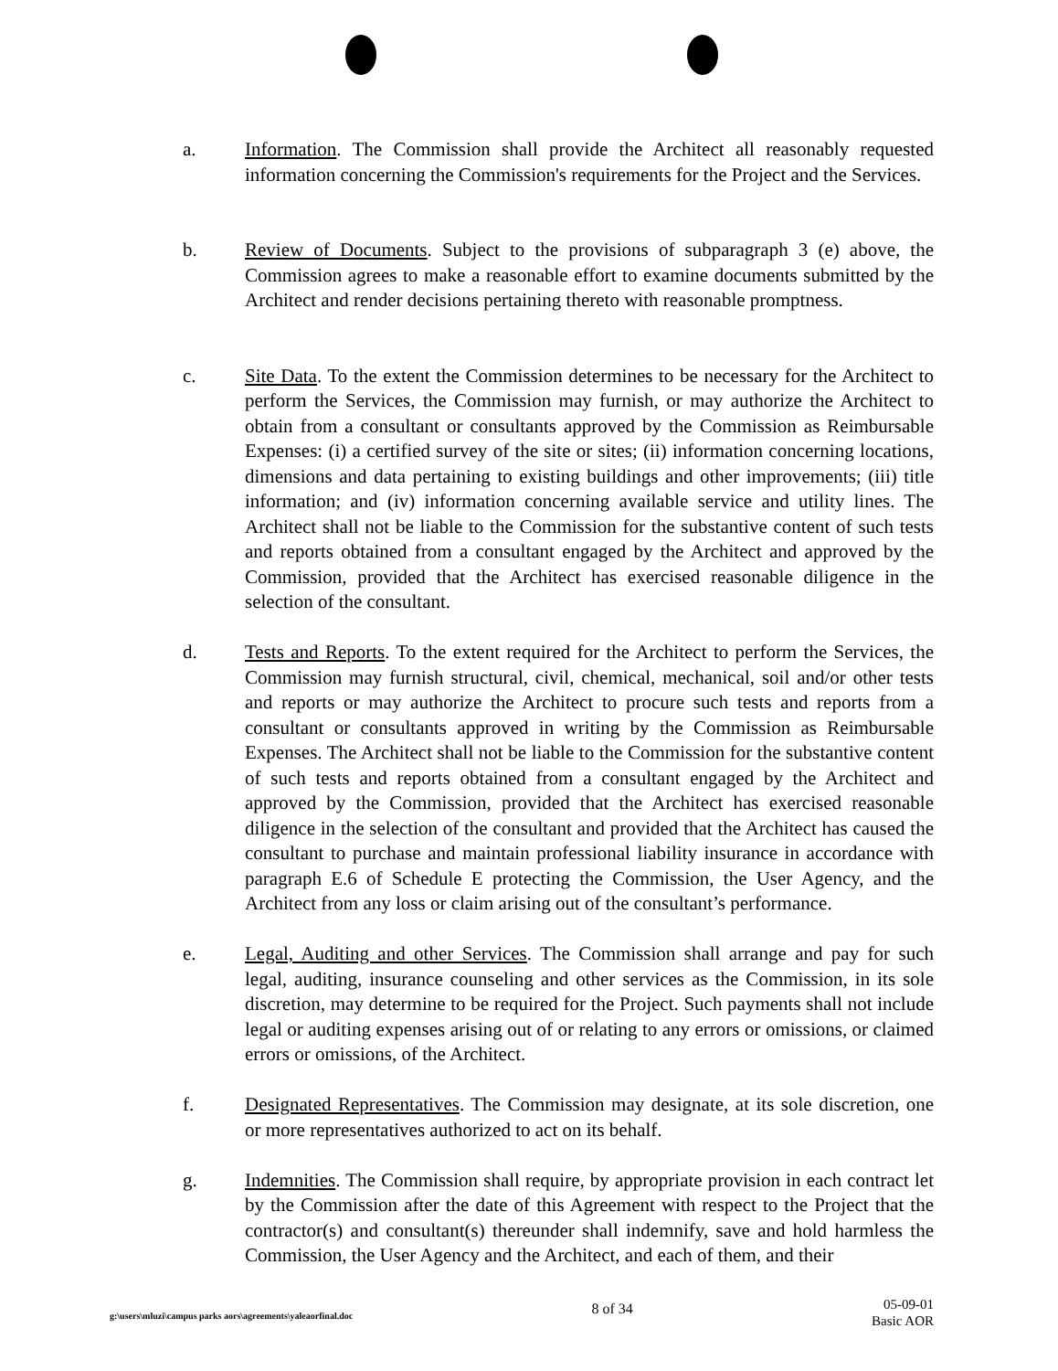a. Information. The Commission shall provide the Architect all reasonably requested information concerning the Commission's requirements for the Project and the Services.
b. Review of Documents. Subject to the provisions of subparagraph 3 (e) above, the Commission agrees to make a reasonable effort to examine documents submitted by the Architect and render decisions pertaining thereto with reasonable promptness.
c. Site Data. To the extent the Commission determines to be necessary for the Architect to perform the Services, the Commission may furnish, or may authorize the Architect to obtain from a consultant or consultants approved by the Commission as Reimbursable Expenses: (i) a certified survey of the site or sites; (ii) information concerning locations, dimensions and data pertaining to existing buildings and other improvements; (iii) title information; and (iv) information concerning available service and utility lines. The Architect shall not be liable to the Commission for the substantive content of such tests and reports obtained from a consultant engaged by the Architect and approved by the Commission, provided that the Architect has exercised reasonable diligence in the selection of the consultant.
d. Tests and Reports. To the extent required for the Architect to perform the Services, the Commission may furnish structural, civil, chemical, mechanical, soil and/or other tests and reports or may authorize the Architect to procure such tests and reports from a consultant or consultants approved in writing by the Commission as Reimbursable Expenses. The Architect shall not be liable to the Commission for the substantive content of such tests and reports obtained from a consultant engaged by the Architect and approved by the Commission, provided that the Architect has exercised reasonable diligence in the selection of the consultant and provided that the Architect has caused the consultant to purchase and maintain professional liability insurance in accordance with paragraph E.6 of Schedule E protecting the Commission, the User Agency, and the Architect from any loss or claim arising out of the consultant’s performance.
e. Legal, Auditing and other Services. The Commission shall arrange and pay for such legal, auditing, insurance counseling and other services as the Commission, in its sole discretion, may determine to be required for the Project. Such payments shall not include legal or auditing expenses arising out of or relating to any errors or omissions, or claimed errors or omissions, of the Architect.
f. Designated Representatives. The Commission may designate, at its sole discretion, one or more representatives authorized to act on its behalf.
g. Indemnities. The Commission shall require, by appropriate provision in each contract let by the Commission after the date of this Agreement with respect to the Project that the contractor(s) and consultant(s) thereunder shall indemnify, save and hold harmless the Commission, the User Agency and the Architect, and each of them, and their
g:\users\mluzi\campus parks aors\agreements\yaleaorfinal.doc
8 of 34
05-09-01
Basic AOR